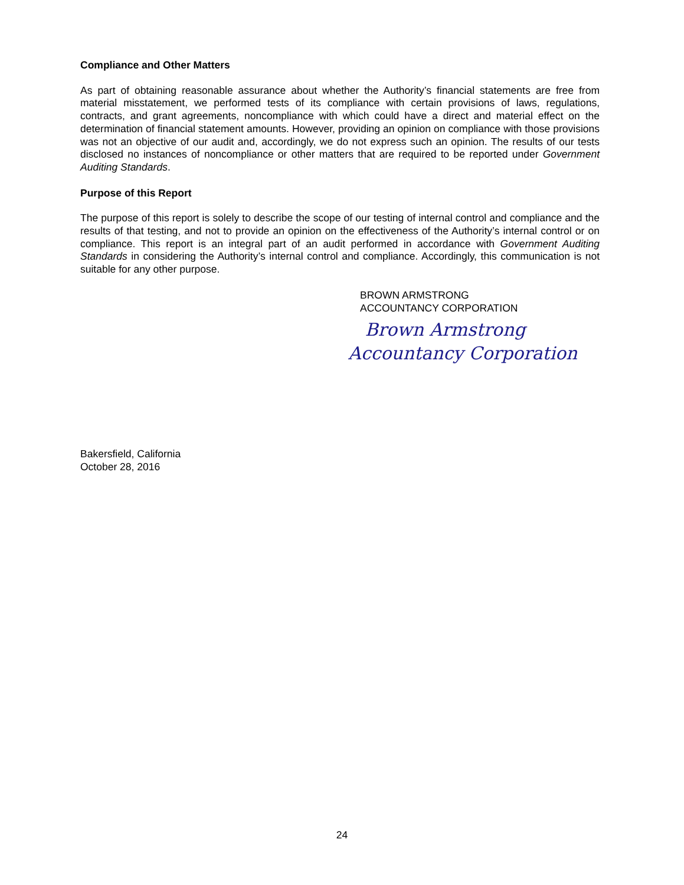Compliance and Other Matters
As part of obtaining reasonable assurance about whether the Authority’s financial statements are free from material misstatement, we performed tests of its compliance with certain provisions of laws, regulations, contracts, and grant agreements, noncompliance with which could have a direct and material effect on the determination of financial statement amounts. However, providing an opinion on compliance with those provisions was not an objective of our audit and, accordingly, we do not express such an opinion. The results of our tests disclosed no instances of noncompliance or other matters that are required to be reported under Government Auditing Standards.
Purpose of this Report
The purpose of this report is solely to describe the scope of our testing of internal control and compliance and the results of that testing, and not to provide an opinion on the effectiveness of the Authority’s internal control or on compliance. This report is an integral part of an audit performed in accordance with Government Auditing Standards in considering the Authority’s internal control and compliance. Accordingly, this communication is not suitable for any other purpose.
BROWN ARMSTRONG
ACCOUNTANCY CORPORATION
Brown Armstrong
Accountancy Corporation
Bakersfield, California
October 28, 2016
24